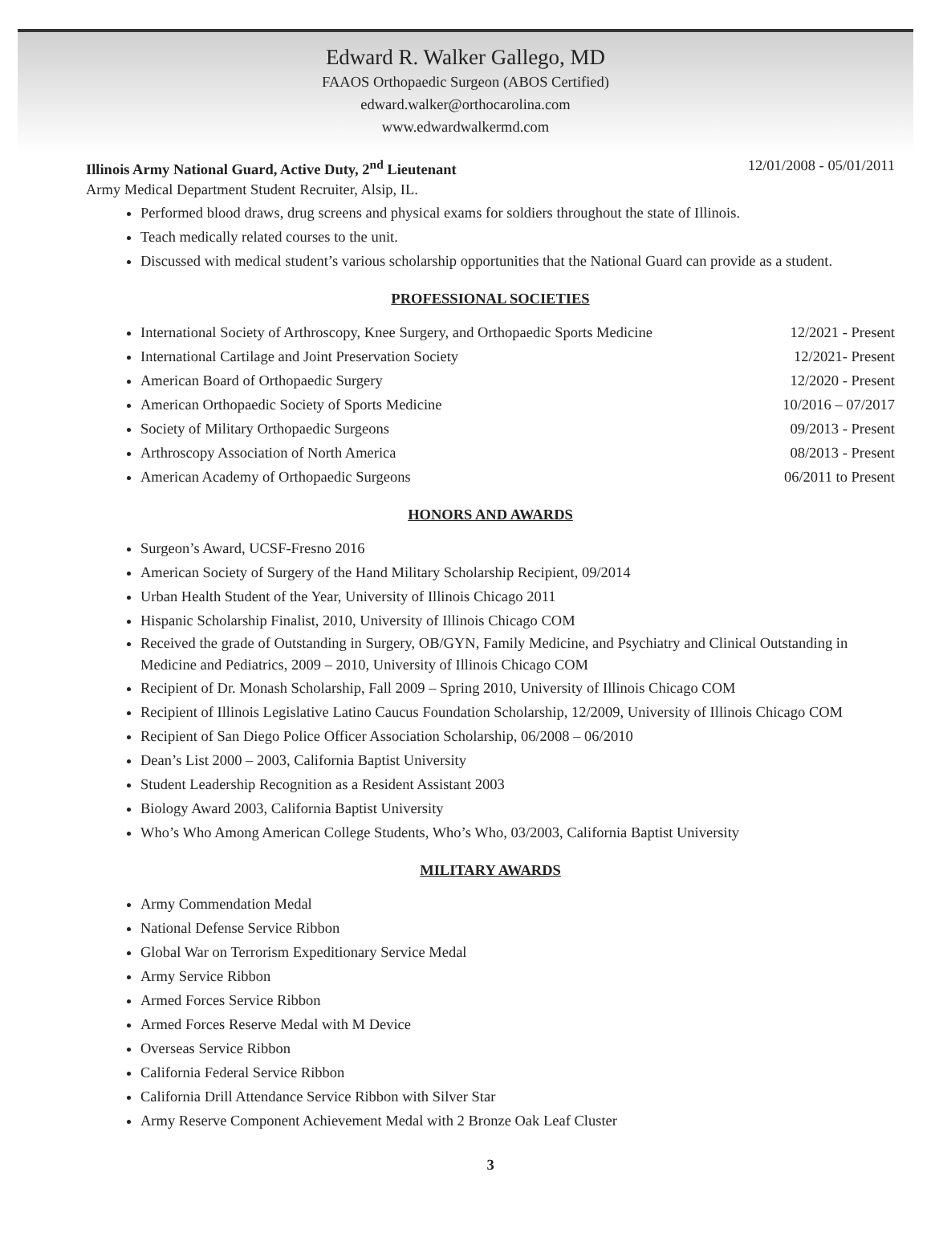Edward R. Walker Gallego, MD
FAAOS Orthopaedic Surgeon (ABOS Certified)
edward.walker@orthocarolina.com
www.edwardwalkermd.com
Illinois Army National Guard, Active Duty, 2<sup>nd</sup> Lieutenant 12/01/2008 - 05/01/2011
Army Medical Department Student Recruiter, Alsip, IL.
Performed blood draws, drug screens and physical exams for soldiers throughout the state of Illinois.
Teach medically related courses to the unit.
Discussed with medical student’s various scholarship opportunities that the National Guard can provide as a student.
PROFESSIONAL SOCIETIES
International Society of Arthroscopy, Knee Surgery, and Orthopaedic Sports Medicine 12/2021 - Present
International Cartilage and Joint Preservation Society 12/2021- Present
American Board of Orthopaedic Surgery 12/2020 - Present
American Orthopaedic Society of Sports Medicine 10/2016 – 07/2017
Society of Military Orthopaedic Surgeons 09/2013 - Present
Arthroscopy Association of North America 08/2013 - Present
American Academy of Orthopaedic Surgeons 06/2011 to Present
HONORS AND AWARDS
Surgeon’s Award, UCSF-Fresno 2016
American Society of Surgery of the Hand Military Scholarship Recipient, 09/2014
Urban Health Student of the Year, University of Illinois Chicago 2011
Hispanic Scholarship Finalist, 2010, University of Illinois Chicago COM
Received the grade of Outstanding in Surgery, OB/GYN, Family Medicine, and Psychiatry and Clinical Outstanding in Medicine and Pediatrics, 2009 – 2010, University of Illinois Chicago COM
Recipient of Dr. Monash Scholarship, Fall 2009 – Spring 2010, University of Illinois Chicago COM
Recipient of Illinois Legislative Latino Caucus Foundation Scholarship, 12/2009, University of Illinois Chicago COM
Recipient of San Diego Police Officer Association Scholarship, 06/2008 – 06/2010
Dean’s List 2000 – 2003, California Baptist University
Student Leadership Recognition as a Resident Assistant 2003
Biology Award 2003, California Baptist University
Who’s Who Among American College Students, Who’s Who, 03/2003, California Baptist University
MILITARY AWARDS
Army Commendation Medal
National Defense Service Ribbon
Global War on Terrorism Expeditionary Service Medal
Army Service Ribbon
Armed Forces Service Ribbon
Armed Forces Reserve Medal with M Device
Overseas Service Ribbon
California Federal Service Ribbon
California Drill Attendance Service Ribbon with Silver Star
Army Reserve Component Achievement Medal with 2 Bronze Oak Leaf Cluster
3